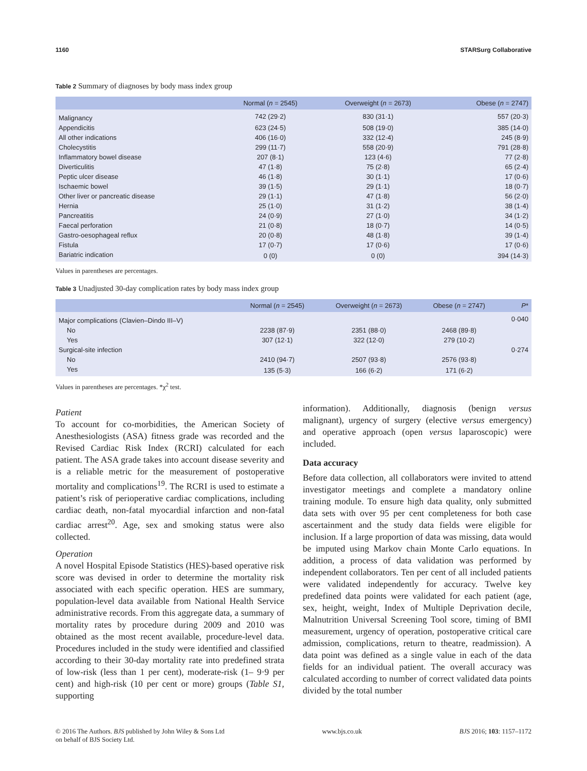1160 STARSurg Collaborative
Table 2 Summary of diagnoses by body mass index group
| | Normal ( n = 2545) | Overweight ( n = 2673) | Obese ( n = 2747) |
| --- | --- | --- | --- |
| Malignancy | 742 (29·2) | 830 (31·1) | 557 (20·3) |
| Appendicitis | 623 (24·5) | 508 (19·0) | 385 (14·0) |
| All other indications | 406 (16·0) | 332 (12·4) | 245 (8·9) |
| Cholecystitis | 299 (11·7) | 558 (20·9) | 791 (28·8) |
| Inflammatory bowel disease | 207 (8·1) | 123 (4·6) | 77 (2·8) |
| Diverticulitis | 47 (1·8) | 75 (2·8) | 65 (2·4) |
| Peptic ulcer disease | 46 (1·8) | 30 (1·1) | 17 (0·6) |
| Ischaemic bowel | 39 (1·5) | 29 (1·1) | 18 (0·7) |
| Other liver or pancreatic disease | 29 (1·1) | 47 (1·8) | 56 (2·0) |
| Hernia | 25 (1·0) | 31 (1·2) | 38 (1·4) |
| Pancreatitis | 24 (0·9) | 27 (1·0) | 34 (1·2) |
| Faecal perforation | 21 (0·8) | 18 (0·7) | 14 (0·5) |
| Gastro-oesophageal reflux | 20 (0·8) | 48 (1·8) | 39 (1·4) |
| Fistula | 17 (0·7) | 17 (0·6) | 17 (0·6) |
| Bariatric indication | 0 (0) | 0 (0) | 394 (14·3) |
Values in parentheses are percentages.
Table 3 Unadjusted 30-day complication rates by body mass index group
| | Normal ( n = 2545) | Overweight ( n = 2673) | Obese ( n = 2747) | P * |
| --- | --- | --- | --- | --- |
| Major complications (Clavien–Dindo III–V) | | | | 0·040 |
| No | 2238 (87·9) | 2351 (88·0) | 2468 (89·8) | |
| Yes | 307 (12·1) | 322 (12·0) | 279 (10·2) | |
| Surgical-site infection | | | | 0·274 |
| No | 2410 (94·7) | 2507 (93·8) | 2576 (93·8) | |
| Yes | 135 (5·3) | 166 (6·2) | 171 (6·2) | |
Values in parentheses are percentages. *χ<sup>2</sup> test.
Patient
To account for co-morbidities, the American Society of Anesthesiologists (ASA) fitness grade was recorded and the Revised Cardiac Risk Index (RCRI) calculated for each patient. The ASA grade takes into account disease severity and is a reliable metric for the measurement of postoperative mortality and complications<sup>19</sup>. The RCRI is used to estimate a patient’s risk of perioperative cardiac complications, including cardiac death, non-fatal myocardial infarction and non-fatal cardiac arrest<sup>20</sup>. Age, sex and smoking status were also collected.
Operation
A novel Hospital Episode Statistics (HES)-based operative risk score was devised in order to determine the mortality risk associated with each specific operation. HES are summary, population-level data available from National Health Service administrative records. From this aggregate data, a summary of mortality rates by procedure during 2009 and 2010 was obtained as the most recent available, procedure-level data. Procedures included in the study were identified and classified according to their 30-day mortality rate into predefined strata of low-risk (less than 1 per cent), moderate-risk (1– 9·9 per cent) and high-risk (10 per cent or more) groups (Table S1, supporting
information). Additionally, diagnosis (benign versus malignant), urgency of surgery (elective versus emergency) and operative approach (open versus laparoscopic) were included.
Data accuracy
Before data collection, all collaborators were invited to attend investigator meetings and complete a mandatory online training module. To ensure high data quality, only submitted data sets with over 95 per cent completeness for both case ascertainment and the study data fields were eligible for inclusion. If a large proportion of data was missing, data would be imputed using Markov chain Monte Carlo equations. In addition, a process of data validation was performed by independent collaborators. Ten per cent of all included patients were validated independently for accuracy. Twelve key predefined data points were validated for each patient (age, sex, height, weight, Index of Multiple Deprivation decile, Malnutrition Universal Screening Tool score, timing of BMI measurement, urgency of operation, postoperative critical care admission, complications, return to theatre, readmission). A data point was defined as a single value in each of the data fields for an individual patient. The overall accuracy was calculated according to number of correct validated data points divided by the total number
© 2016 The Authors. BJS published by John Wiley & Sons Ltd
on behalf of BJS Society Ltd. www.bjs.co.uk BJS 2016; 103: 1157–1172